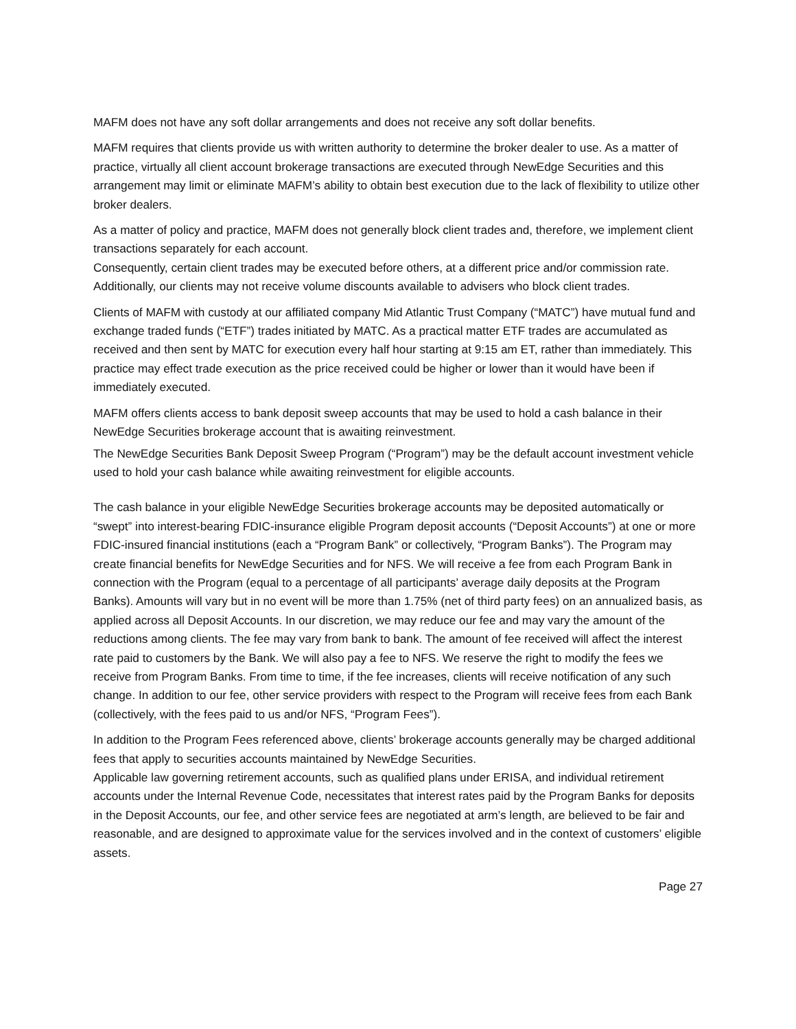MAFM does not have any soft dollar arrangements and does not receive any soft dollar benefits.
MAFM requires that clients provide us with written authority to determine the broker dealer to use. As a matter of practice, virtually all client account brokerage transactions are executed through NewEdge Securities and this arrangement may limit or eliminate MAFM’s ability to obtain best execution due to the lack of flexibility to utilize other broker dealers.
As a matter of policy and practice, MAFM does not generally block client trades and, therefore, we implement client transactions separately for each account.
Consequently, certain client trades may be executed before others, at a different price and/or commission rate. Additionally, our clients may not receive volume discounts available to advisers who block client trades.
Clients of MAFM with custody at our affiliated company Mid Atlantic Trust Company (“MATC”) have mutual fund and exchange traded funds (“ETF”) trades initiated by MATC. As a practical matter ETF trades are accumulated as received and then sent by MATC for execution every half hour starting at 9:15 am ET, rather than immediately. This practice may effect trade execution as the price received could be higher or lower than it would have been if immediately executed.
MAFM offers clients access to bank deposit sweep accounts that may be used to hold a cash balance in their NewEdge Securities brokerage account that is awaiting reinvestment.
The NewEdge Securities Bank Deposit Sweep Program (“Program”) may be the default account investment vehicle used to hold your cash balance while awaiting reinvestment for eligible accounts.
The cash balance in your eligible NewEdge Securities brokerage accounts may be deposited automatically or “swept” into interest-bearing FDIC-insurance eligible Program deposit accounts (“Deposit Accounts”) at one or more FDIC-insured financial institutions (each a “Program Bank” or collectively, “Program Banks”). The Program may create financial benefits for NewEdge Securities and for NFS. We will receive a fee from each Program Bank in connection with the Program (equal to a percentage of all participants’ average daily deposits at the Program Banks). Amounts will vary but in no event will be more than 1.75% (net of third party fees) on an annualized basis, as applied across all Deposit Accounts. In our discretion, we may reduce our fee and may vary the amount of the reductions among clients. The fee may vary from bank to bank. The amount of fee received will affect the interest rate paid to customers by the Bank. We will also pay a fee to NFS. We reserve the right to modify the fees we receive from Program Banks. From time to time, if the fee increases, clients will receive notification of any such change. In addition to our fee, other service providers with respect to the Program will receive fees from each Bank (collectively, with the fees paid to us and/or NFS, “Program Fees”).
In addition to the Program Fees referenced above, clients’ brokerage accounts generally may be charged additional fees that apply to securities accounts maintained by NewEdge Securities.
Applicable law governing retirement accounts, such as qualified plans under ERISA, and individual retirement accounts under the Internal Revenue Code, necessitates that interest rates paid by the Program Banks for deposits in the Deposit Accounts, our fee, and other service fees are negotiated at arm’s length, are believed to be fair and reasonable, and are designed to approximate value for the services involved and in the context of customers’ eligible assets.
Page 27